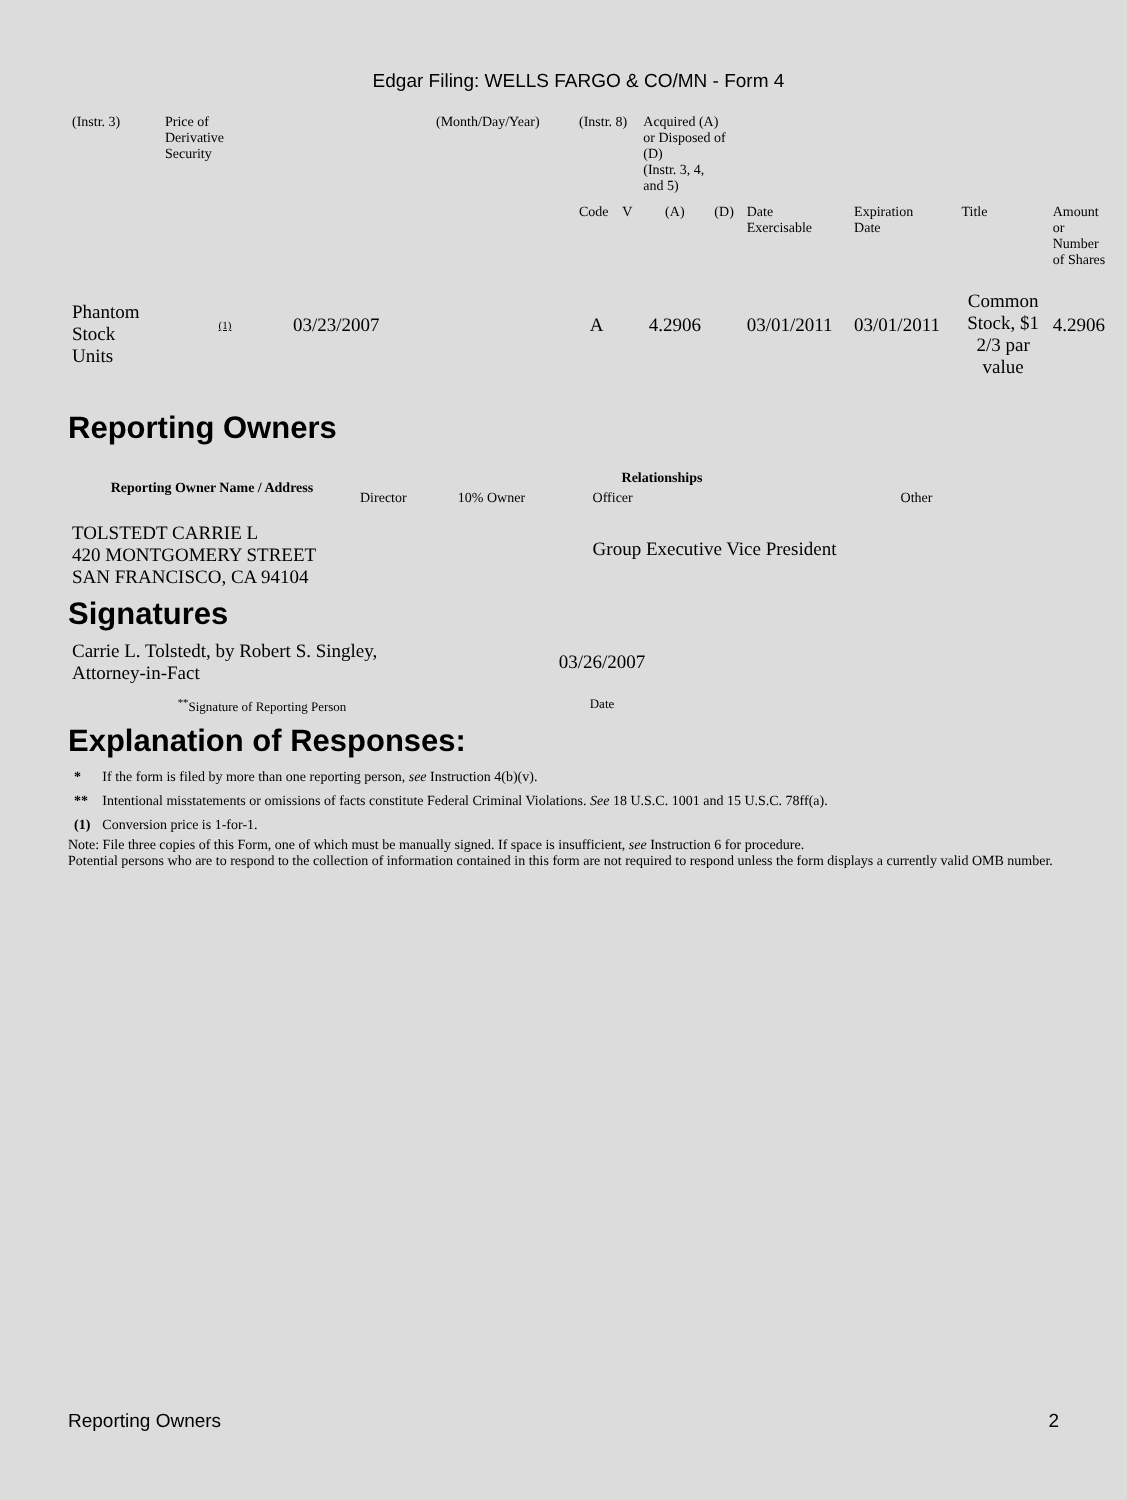Edgar Filing: WELLS FARGO & CO/MN - Form 4
| (Instr. 3) | Price of Derivative Security | | (Month/Day/Year) | (Instr. 8) | | Acquired (A) or Disposed of (D) (Instr. 3, 4, and 5) | | | | | |
| | | | | Code | V | (A) | (D) | Date Exercisable | Expiration Date | Title | Amount or Number of Shares |
| Phantom Stock Units | (1) | 03/23/2007 | | A | | 4.2906 | | 03/01/2011 | 03/01/2011 | Common Stock, $1 2/3 par value | 4.2906 |
Reporting Owners
| Reporting Owner Name / Address | Relationships | | | |
| --- | --- | --- | --- | --- |
| | Director | 10% Owner | Officer | Other |
| TOLSTEDT CARRIE L 420 MONTGOMERY STREET SAN FRANCISCO, CA 94104 | | | Group Executive Vice President | |
Signatures
| Carrie L. Tolstedt, by Robert S. Singley, Attorney-in-Fact | 03/26/2007 |
| <sup>**</sup> Signature of Reporting Person | Date |
Explanation of Responses:
| * | If the form is filed by more than one reporting person, see Instruction 4(b)(v). |
| ** | Intentional misstatements or omissions of facts constitute Federal Criminal Violations. See 18 U.S.C. 1001 and 15 U.S.C. 78ff(a). |
| (1) | Conversion price is 1-for-1. |
Note: File three copies of this Form, one of which must be manually signed. If space is insufficient, see Instruction 6 for procedure.
Potential persons who are to respond to the collection of information contained in this form are not required to respond unless the form displays a currently valid OMB number.
Reporting Owners 2